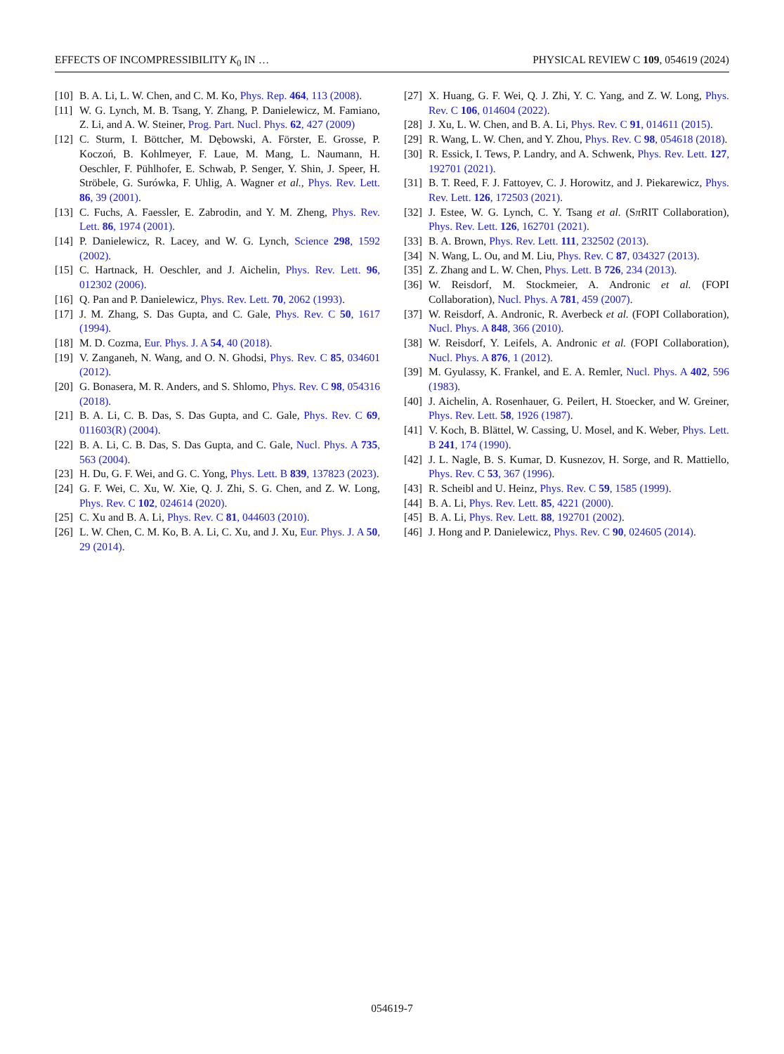EFFECTS OF INCOMPRESSIBILITY K<sub>0</sub> IN … PHYSICAL REVIEW C 109, 054619 (2024)
[10] B. A. Li, L. W. Chen, and C. M. Ko, Phys. Rep. 464, 113 (2008).
[11] W. G. Lynch, M. B. Tsang, Y. Zhang, P. Danielewicz, M. Famiano, Z. Li, and A. W. Steiner, Prog. Part. Nucl. Phys. 62, 427 (2009)
[12] C. Sturm, I. Böttcher, M. Dębowski, A. Förster, E. Grosse, P. Koczoń, B. Kohlmeyer, F. Laue, M. Mang, L. Naumann, H. Oeschler, F. Pühlhofer, E. Schwab, P. Senger, Y. Shin, J. Speer, H. Ströbele, G. Surówka, F. Uhlig, A. Wagner et al., Phys. Rev. Lett. 86, 39 (2001).
[13] C. Fuchs, A. Faessler, E. Zabrodin, and Y. M. Zheng, Phys. Rev. Lett. 86, 1974 (2001).
[14] P. Danielewicz, R. Lacey, and W. G. Lynch, Science 298, 1592 (2002).
[15] C. Hartnack, H. Oeschler, and J. Aichelin, Phys. Rev. Lett. 96, 012302 (2006).
[16] Q. Pan and P. Danielewicz, Phys. Rev. Lett. 70, 2062 (1993).
[17] J. M. Zhang, S. Das Gupta, and C. Gale, Phys. Rev. C 50, 1617 (1994).
[18] M. D. Cozma, Eur. Phys. J. A 54, 40 (2018).
[19] V. Zanganeh, N. Wang, and O. N. Ghodsi, Phys. Rev. C 85, 034601 (2012).
[20] G. Bonasera, M. R. Anders, and S. Shlomo, Phys. Rev. C 98, 054316 (2018).
[21] B. A. Li, C. B. Das, S. Das Gupta, and C. Gale, Phys. Rev. C 69, 011603(R) (2004).
[22] B. A. Li, C. B. Das, S. Das Gupta, and C. Gale, Nucl. Phys. A 735, 563 (2004).
[23] H. Du, G. F. Wei, and G. C. Yong, Phys. Lett. B 839, 137823 (2023).
[24] G. F. Wei, C. Xu, W. Xie, Q. J. Zhi, S. G. Chen, and Z. W. Long, Phys. Rev. C 102, 024614 (2020).
[25] C. Xu and B. A. Li, Phys. Rev. C 81, 044603 (2010).
[26] L. W. Chen, C. M. Ko, B. A. Li, C. Xu, and J. Xu, Eur. Phys. J. A 50, 29 (2014).
[27] X. Huang, G. F. Wei, Q. J. Zhi, Y. C. Yang, and Z. W. Long, Phys. Rev. C 106, 014604 (2022).
[28] J. Xu, L. W. Chen, and B. A. Li, Phys. Rev. C 91, 014611 (2015).
[29] R. Wang, L. W. Chen, and Y. Zhou, Phys. Rev. C 98, 054618 (2018).
[30] R. Essick, I. Tews, P. Landry, and A. Schwenk, Phys. Rev. Lett. 127, 192701 (2021).
[31] B. T. Reed, F. J. Fattoyev, C. J. Horowitz, and J. Piekarewicz, Phys. Rev. Lett. 126, 172503 (2021).
[32] J. Estee, W. G. Lynch, C. Y. Tsang et al. (Sπ RIT Collaboration), Phys. Rev. Lett. 126, 162701 (2021).
[33] B. A. Brown, Phys. Rev. Lett. 111, 232502 (2013).
[34] N. Wang, L. Ou, and M. Liu, Phys. Rev. C 87, 034327 (2013).
[35] Z. Zhang and L. W. Chen, Phys. Lett. B 726, 234 (2013).
[36] W. Reisdorf, M. Stockmeier, A. Andronic et al. (FOPI Collaboration), Nucl. Phys. A 781, 459 (2007).
[37] W. Reisdorf, A. Andronic, R. Averbeck et al. (FOPI Collaboration), Nucl. Phys. A 848, 366 (2010).
[38] W. Reisdorf, Y. Leifels, A. Andronic et al. (FOPI Collaboration), Nucl. Phys. A 876, 1 (2012).
[39] M. Gyulassy, K. Frankel, and E. A. Remler, Nucl. Phys. A 402, 596 (1983).
[40] J. Aichelin, A. Rosenhauer, G. Peilert, H. Stoecker, and W. Greiner, Phys. Rev. Lett. 58, 1926 (1987).
[41] V. Koch, B. Blättel, W. Cassing, U. Mosel, and K. Weber, Phys. Lett. B 241, 174 (1990).
[42] J. L. Nagle, B. S. Kumar, D. Kusnezov, H. Sorge, and R. Mattiello, Phys. Rev. C 53, 367 (1996).
[43] R. Scheibl and U. Heinz, Phys. Rev. C 59, 1585 (1999).
[44] B. A. Li, Phys. Rev. Lett. 85, 4221 (2000).
[45] B. A. Li, Phys. Rev. Lett. 88, 192701 (2002).
[46] J. Hong and P. Danielewicz, Phys. Rev. C 90, 024605 (2014).
054619-7